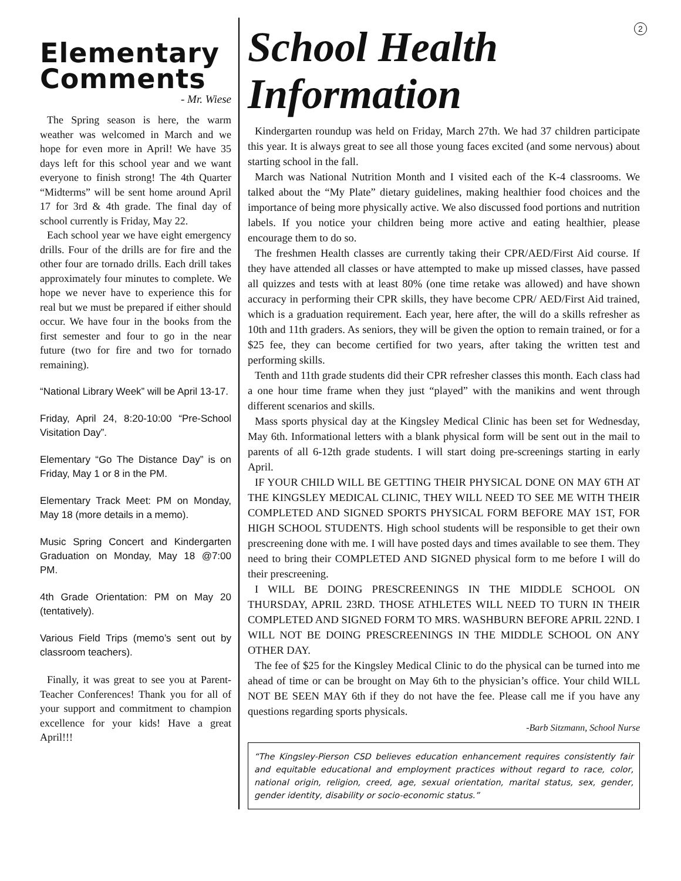Elementary Comments
- Mr. Wiese
The Spring season is here, the warm weather was welcomed in March and we hope for even more in April! We have 35 days left for this school year and we want everyone to finish strong! The 4th Quarter “Midterms” will be sent home around April 17 for 3rd & 4th grade. The final day of school currently is Friday, May 22.
Each school year we have eight emergency drills. Four of the drills are for fire and the other four are tornado drills. Each drill takes approximately four minutes to complete. We hope we never have to experience this for real but we must be prepared if either should occur. We have four in the books from the first semester and four to go in the near future (two for fire and two for tornado remaining).
“National Library Week” will be April 13-17.
Friday, April 24, 8:20-10:00 “Pre-School Visitation Day”.
Elementary “Go The Distance Day” is on Friday, May 1 or 8 in the PM.
Elementary Track Meet: PM on Monday, May 18 (more details in a memo).
Music Spring Concert and Kindergarten Graduation on Monday, May 18 @7:00 PM.
4th Grade Orientation: PM on May 20 (tentatively).
Various Field Trips (memo’s sent out by classroom teachers).
Finally, it was great to see you at Parent-Teacher Conferences! Thank you for all of your support and commitment to champion excellence for your kids! Have a great April!!!
2
School Health Information
Kindergarten roundup was held on Friday, March 27th. We had 37 children participate this year. It is always great to see all those young faces excited (and some nervous) about starting school in the fall.
March was National Nutrition Month and I visited each of the K-4 classrooms. We talked about the “My Plate” dietary guidelines, making healthier food choices and the importance of being more physically active. We also discussed food portions and nutrition labels. If you notice your children being more active and eating healthier, please encourage them to do so.
The freshmen Health classes are currently taking their CPR/AED/First Aid course. If they have attended all classes or have attempted to make up missed classes, have passed all quizzes and tests with at least 80% (one time retake was allowed) and have shown accuracy in performing their CPR skills, they have become CPR/ AED/First Aid trained, which is a graduation requirement. Each year, here after, the will do a skills refresher as 10th and 11th graders. As seniors, they will be given the option to remain trained, or for a $25 fee, they can become certified for two years, after taking the written test and performing skills.
Tenth and 11th grade students did their CPR refresher classes this month. Each class had a one hour time frame when they just “played” with the manikins and went through different scenarios and skills.
Mass sports physical day at the Kingsley Medical Clinic has been set for Wednesday, May 6th. Informational letters with a blank physical form will be sent out in the mail to parents of all 6-12th grade students. I will start doing pre-screenings starting in early April.
IF YOUR CHILD WILL BE GETTING THEIR PHYSICAL DONE ON MAY 6TH AT THE KINGSLEY MEDICAL CLINIC, THEY WILL NEED TO SEE ME WITH THEIR COMPLETED AND SIGNED SPORTS PHYSICAL FORM BEFORE MAY 1ST, FOR HIGH SCHOOL STUDENTS. High school students will be responsible to get their own prescreening done with me. I will have posted days and times available to see them. They need to bring their COMPLETED AND SIGNED physical form to me before I will do their prescreening.
I WILL BE DOING PRESCREENINGS IN THE MIDDLE SCHOOL ON THURSDAY, APRIL 23RD. THOSE ATHLETES WILL NEED TO TURN IN THEIR COMPLETED AND SIGNED FORM TO MRS. WASHBURN BEFORE APRIL 22ND. I WILL NOT BE DOING PRESCREENINGS IN THE MIDDLE SCHOOL ON ANY OTHER DAY.
The fee of $25 for the Kingsley Medical Clinic to do the physical can be turned into me ahead of time or can be brought on May 6th to the physician’s office. Your child WILL NOT BE SEEN MAY 6th if they do not have the fee. Please call me if you have any questions regarding sports physicals.
-Barb Sitzmann, School Nurse
“The Kingsley-Pierson CSD believes education enhancement requires consistently fair and equitable educational and employment practices without regard to race, color, national origin, religion, creed, age, sexual orientation, marital status, sex, gender, gender identity, disability or socio-economic status.”